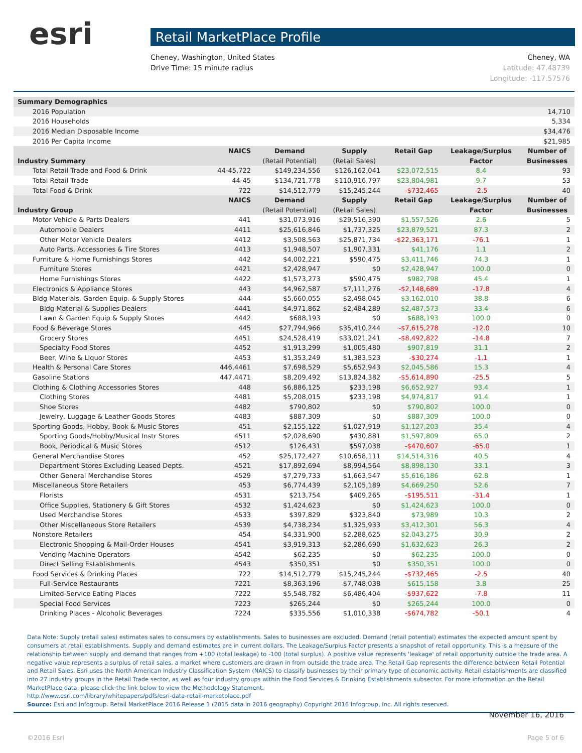esri
Retail MarketPlace Profile
Cheney, Washington, United States
Drive Time: 15 minute radius
Cheney, WA
Latitude: 47.48739
Longitude: -117.57576
| Summary Demographics | | | | | | |
| 2016 Population | 14,710 | | | | | |
| 2016 Households | 5,334 | | | | | |
| 2016 Median Disposable Income | $34,476 | | | | | |
| 2016 Per Capita Income | $21,985 | | | | | |
| | NAICS | Demand | Supply | Retail Gap | Leakage/Surplus | Number of |
| Industry Summary | | (Retail Potential) | (Retail Sales) | | Factor | Businesses |
| Total Retail Trade and Food & Drink | 44-45,722 | $149,234,556 | $126,162,041 | $23,072,515 | 8.4 | 93 |
| Total Retail Trade | 44-45 | $134,721,778 | $110,916,797 | $23,804,981 | 9.7 | 53 |
| Total Food & Drink | 722 | $14,512,779 | $15,245,244 | -$732,465 | -2.5 | 40 |
| | NAICS | Demand | Supply | Retail Gap | Leakage/Surplus | Number of |
| Industry Group | | (Retail Potential) | (Retail Sales) | | Factor | Businesses |
| Motor Vehicle & Parts Dealers | 441 | $31,073,916 | $29,516,390 | $1,557,526 | 2.6 | 5 |
| Automobile Dealers | 4411 | $25,616,846 | $1,737,325 | $23,879,521 | 87.3 | 2 |
| Other Motor Vehicle Dealers | 4412 | $3,508,563 | $25,871,734 | -$22,363,171 | -76.1 | 1 |
| Auto Parts, Accessories & Tire Stores | 4413 | $1,948,507 | $1,907,331 | $41,176 | 1.1 | 2 |
| Furniture & Home Furnishings Stores | 442 | $4,002,221 | $590,475 | $3,411,746 | 74.3 | 1 |
| Furniture Stores | 4421 | $2,428,947 | $0 | $2,428,947 | 100.0 | 0 |
| Home Furnishings Stores | 4422 | $1,573,273 | $590,475 | $982,798 | 45.4 | 1 |
| Electronics & Appliance Stores | 443 | $4,962,587 | $7,111,276 | -$2,148,689 | -17.8 | 4 |
| Bldg Materials, Garden Equip. & Supply Stores | 444 | $5,660,055 | $2,498,045 | $3,162,010 | 38.8 | 6 |
| Bldg Material & Supplies Dealers | 4441 | $4,971,862 | $2,484,289 | $2,487,573 | 33.4 | 6 |
| Lawn & Garden Equip & Supply Stores | 4442 | $688,193 | $0 | $688,193 | 100.0 | 0 |
| Food & Beverage Stores | 445 | $27,794,966 | $35,410,244 | -$7,615,278 | -12.0 | 10 |
| Grocery Stores | 4451 | $24,528,419 | $33,021,241 | -$8,492,822 | -14.8 | 7 |
| Specialty Food Stores | 4452 | $1,913,299 | $1,005,480 | $907,819 | 31.1 | 2 |
| Beer, Wine & Liquor Stores | 4453 | $1,353,249 | $1,383,523 | -$30,274 | -1.1 | 1 |
| Health & Personal Care Stores | 446,4461 | $7,698,529 | $5,652,943 | $2,045,586 | 15.3 | 4 |
| Gasoline Stations | 447,4471 | $8,209,492 | $13,824,382 | -$5,614,890 | -25.5 | 5 |
| Clothing & Clothing Accessories Stores | 448 | $6,886,125 | $233,198 | $6,652,927 | 93.4 | 1 |
| Clothing Stores | 4481 | $5,208,015 | $233,198 | $4,974,817 | 91.4 | 1 |
| Shoe Stores | 4482 | $790,802 | $0 | $790,802 | 100.0 | 0 |
| Jewelry, Luggage & Leather Goods Stores | 4483 | $887,309 | $0 | $887,309 | 100.0 | 0 |
| Sporting Goods, Hobby, Book & Music Stores | 451 | $2,155,122 | $1,027,919 | $1,127,203 | 35.4 | 4 |
| Sporting Goods/Hobby/Musical Instr Stores | 4511 | $2,028,690 | $430,881 | $1,597,809 | 65.0 | 2 |
| Book, Periodical & Music Stores | 4512 | $126,431 | $597,038 | -$470,607 | -65.0 | 1 |
| General Merchandise Stores | 452 | $25,172,427 | $10,658,111 | $14,514,316 | 40.5 | 4 |
| Department Stores Excluding Leased Depts. | 4521 | $17,892,694 | $8,994,564 | $8,898,130 | 33.1 | 3 |
| Other General Merchandise Stores | 4529 | $7,279,733 | $1,663,547 | $5,616,186 | 62.8 | 1 |
| Miscellaneous Store Retailers | 453 | $6,774,439 | $2,105,189 | $4,669,250 | 52.6 | 7 |
| Florists | 4531 | $213,754 | $409,265 | -$195,511 | -31.4 | 1 |
| Office Supplies, Stationery & Gift Stores | 4532 | $1,424,623 | $0 | $1,424,623 | 100.0 | 0 |
| Used Merchandise Stores | 4533 | $397,829 | $323,840 | $73,989 | 10.3 | 2 |
| Other Miscellaneous Store Retailers | 4539 | $4,738,234 | $1,325,933 | $3,412,301 | 56.3 | 4 |
| Nonstore Retailers | 454 | $4,331,900 | $2,288,625 | $2,043,275 | 30.9 | 2 |
| Electronic Shopping & Mail-Order Houses | 4541 | $3,919,313 | $2,286,690 | $1,632,623 | 26.3 | 2 |
| Vending Machine Operators | 4542 | $62,235 | $0 | $62,235 | 100.0 | 0 |
| Direct Selling Establishments | 4543 | $350,351 | $0 | $350,351 | 100.0 | 0 |
| Food Services & Drinking Places | 722 | $14,512,779 | $15,245,244 | -$732,465 | -2.5 | 40 |
| Full-Service Restaurants | 7221 | $8,363,196 | $7,748,038 | $615,158 | 3.8 | 25 |
| Limited-Service Eating Places | 7222 | $5,548,782 | $6,486,404 | -$937,622 | -7.8 | 11 |
| Special Food Services | 7223 | $265,244 | $0 | $265,244 | 100.0 | 0 |
| Drinking Places - Alcoholic Beverages | 7224 | $335,556 | $1,010,338 | -$674,782 | -50.1 | 4 |
Data Note: Supply (retail sales) estimates sales to consumers by establishments. Sales to businesses are excluded. Demand (retail potential) estimates the expected amount spent by consumers at retail establishments. Supply and demand estimates are in current dollars. The Leakage/Surplus Factor presents a snapshot of retail opportunity. This is a measure of the relationship between supply and demand that ranges from +100 (total leakage) to -100 (total surplus). A positive value represents 'leakage' of retail opportunity outside the trade area. A negative value represents a surplus of retail sales, a market where customers are drawn in from outside the trade area. The Retail Gap represents the difference between Retail Potential and Retail Sales. Esri uses the North American Industry Classification System (NAICS) to classify businesses by their primary type of economic activity. Retail establishments are classified into 27 industry groups in the Retail Trade sector, as well as four industry groups within the Food Services & Drinking Establishments subsector. For more information on the Retail MarketPlace data, please click the link below to view the Methodology Statement.
http://www.esri.com/library/whitepapers/pdfs/esri-data-retail-marketplace.pdf
Source: Esri and Infogroup. Retail MarketPlace 2016 Release 1 (2015 data in 2016 geography) Copyright 2016 Infogroup, Inc. All rights reserved.
November 16, 2016
©2016 Esri Page 5 of 6